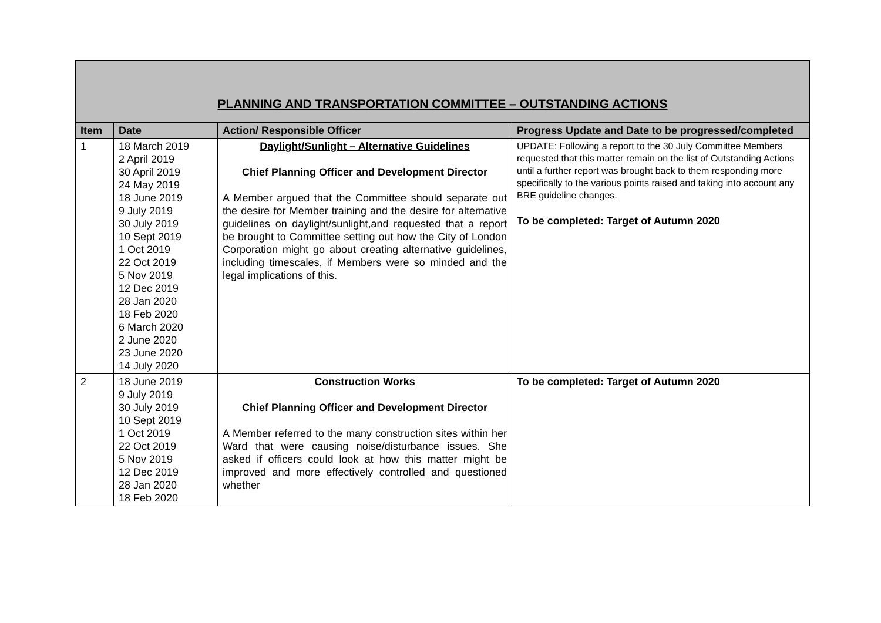| PLANNING AND TRANSPORTATION COMMITTEE – OUTSTANDING ACTIONS | | | |
| --- | --- | --- | --- |
| Item | Date | Action/ Responsible Officer | Progress Update and Date to be progressed/completed |
| 1 | 18 March 2019 2 April 2019 30 April 2019 24 May 2019 18 June 2019 9 July 2019 30 July 2019 10 Sept 2019 1 Oct 2019 22 Oct 2019 5 Nov 2019 12 Dec 2019 28 Jan 2020 18 Feb 2020 6 March 2020 2 June 2020 23 June 2020 14 July 2020 | Daylight/Sunlight – Alternative Guidelines Chief Planning Officer and Development Director A Member argued that the Committee should separate out the desire for Member training and the desire for alternative guidelines on daylight/sunlight,and requested that a report be brought to Committee setting out how the City of London Corporation might go about creating alternative guidelines, including timescales, if Members were so minded and the legal implications of this. | UPDATE: Following a report to the 30 July Committee Members requested that this matter remain on the list of Outstanding Actions until a further report was brought back to them responding more specifically to the various points raised and taking into account any BRE guideline changes. To be completed: Target of Autumn 2020 |
| 2 | 18 June 2019 9 July 2019 30 July 2019 10 Sept 2019 1 Oct 2019 22 Oct 2019 5 Nov 2019 12 Dec 2019 28 Jan 2020 18 Feb 2020 | Construction Works Chief Planning Officer and Development Director A Member referred to the many construction sites within her Ward that were causing noise/disturbance issues. She asked if officers could look at how this matter might be improved and more effectively controlled and questioned whether | To be completed: Target of Autumn 2020 |